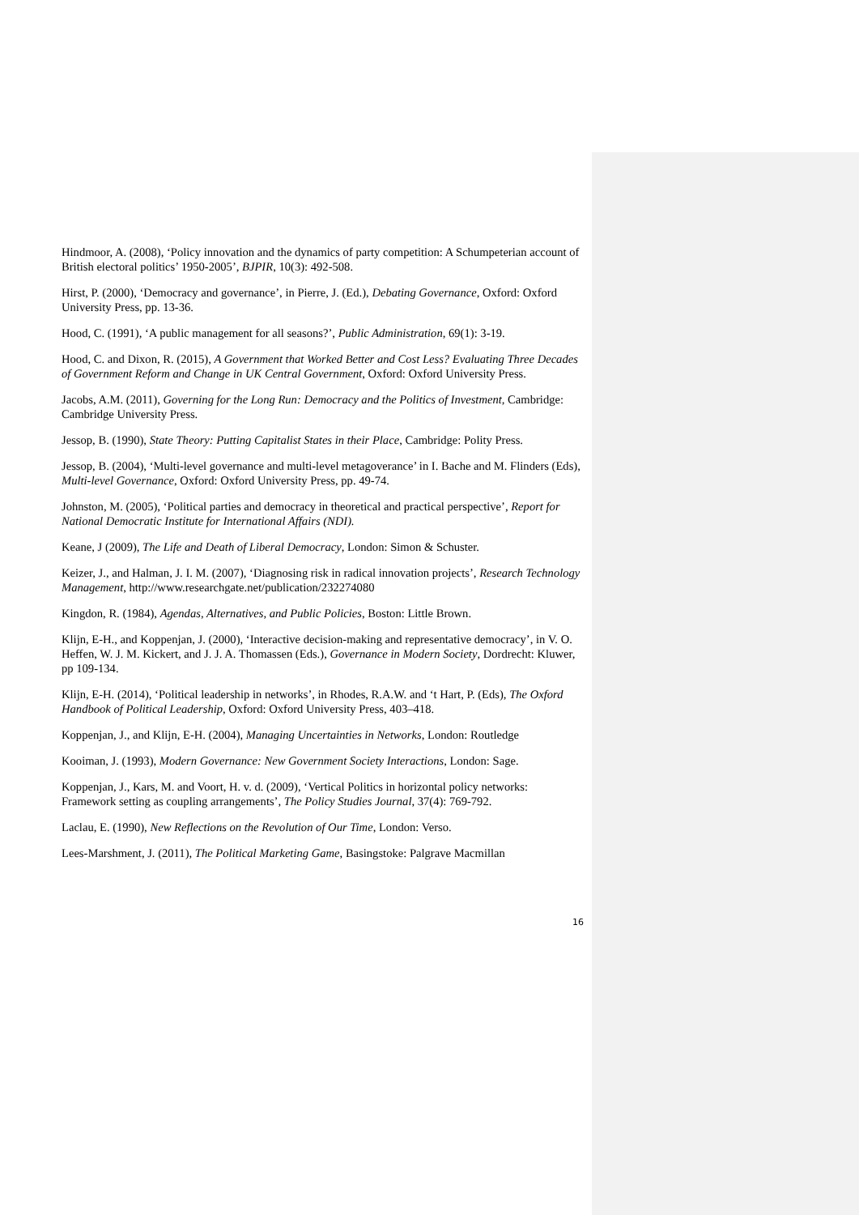Hindmoor, A. (2008), ‘Policy innovation and the dynamics of party competition: A Schumpeterian account of British electoral politics’ 1950-2005’, BJPIR, 10(3): 492-508.
Hirst, P. (2000), ‘Democracy and governance’, in Pierre, J. (Ed.), Debating Governance, Oxford: Oxford University Press, pp. 13-36.
Hood, C. (1991), ‘A public management for all seasons?’, Public Administration, 69(1): 3-19.
Hood, C. and Dixon, R. (2015), A Government that Worked Better and Cost Less? Evaluating Three Decades of Government Reform and Change in UK Central Government, Oxford: Oxford University Press.
Jacobs, A.M. (2011), Governing for the Long Run: Democracy and the Politics of Investment, Cambridge: Cambridge University Press.
Jessop, B. (1990), State Theory: Putting Capitalist States in their Place, Cambridge: Polity Press.
Jessop, B. (2004), ‘Multi-level governance and multi-level metagoverance’ in I. Bache and M. Flinders (Eds), Multi-level Governance, Oxford: Oxford University Press, pp. 49-74.
Johnston, M. (2005), ‘Political parties and democracy in theoretical and practical perspective’, Report for National Democratic Institute for International Affairs (NDI).
Keane, J (2009), The Life and Death of Liberal Democracy, London: Simon & Schuster.
Keizer, J., and Halman, J. I. M. (2007), ‘Diagnosing risk in radical innovation projects’, Research Technology Management, http://www.researchgate.net/publication/232274080
Kingdon, R. (1984), Agendas, Alternatives, and Public Policies, Boston: Little Brown.
Klijn, E-H., and Koppenjan, J. (2000), ‘Interactive decision-making and representative democracy’, in V. O. Heffen, W. J. M. Kickert, and J. J. A. Thomassen (Eds.), Governance in Modern Society, Dordrecht: Kluwer, pp 109-134.
Klijn, E-H. (2014), ‘Political leadership in networks’, in Rhodes, R.A.W. and ‘t Hart, P. (Eds), The Oxford Handbook of Political Leadership, Oxford: Oxford University Press, 403–418.
Koppenjan, J., and Klijn, E-H. (2004), Managing Uncertainties in Networks, London: Routledge
Kooiman, J. (1993), Modern Governance: New Government Society Interactions, London: Sage.
Koppenjan, J., Kars, M. and Voort, H. v. d. (2009), ‘Vertical Politics in horizontal policy networks: Framework setting as coupling arrangements’, The Policy Studies Journal, 37(4): 769-792.
Laclau, E. (1990), New Reflections on the Revolution of Our Time, London: Verso.
Lees-Marshment, J. (2011), The Political Marketing Game, Basingstoke: Palgrave Macmillan
16